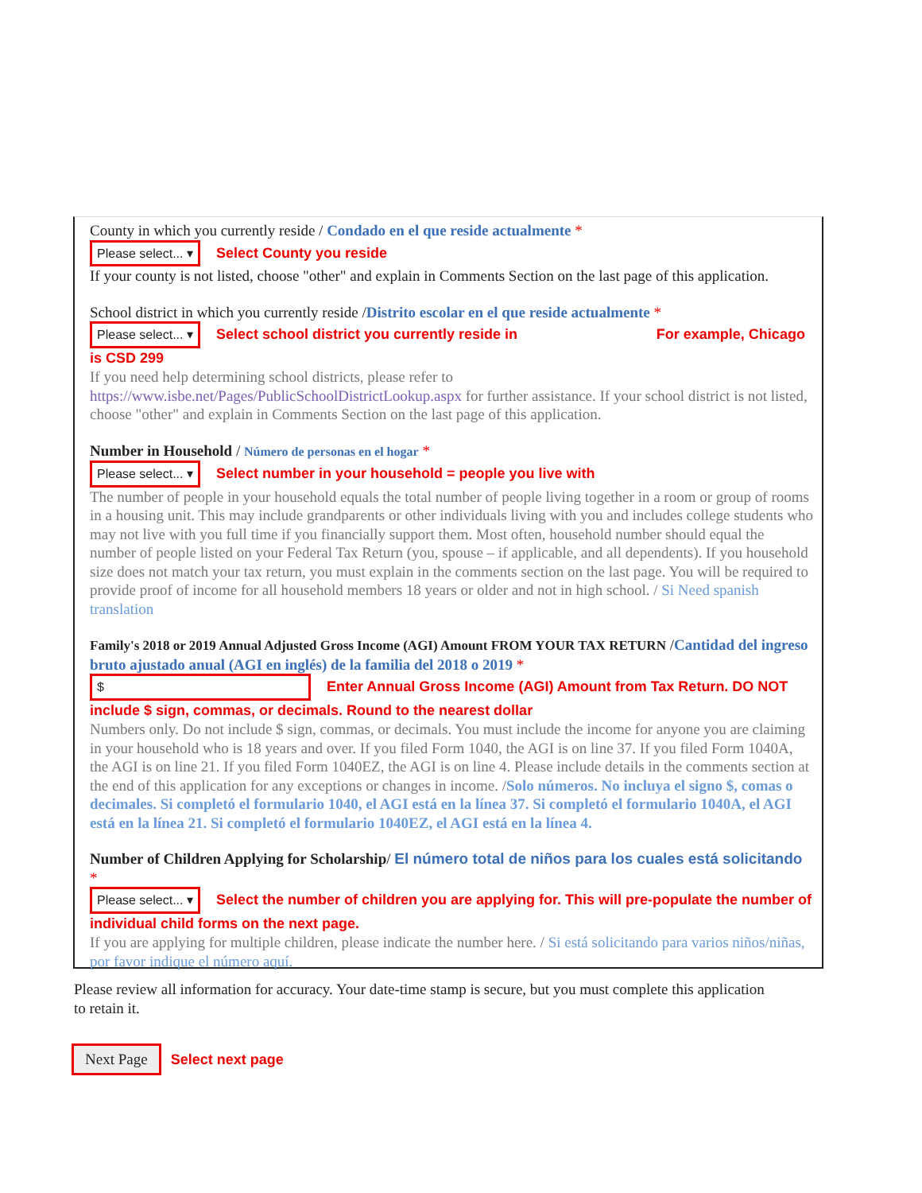County in which you currently reside / Condado en el que reside actualmente *
Please select... ▾ Select County you reside
If your county is not listed, choose "other" and explain in Comments Section on the last page of this application.
School district in which you currently reside /Distrito escolar en el que reside actualmente *
Please select... ▾ Select school district you currently reside in For example, Chicago is CSD 299
If you need help determining school districts, please refer to https://www.isbe.net/Pages/PublicSchoolDistrictLookup.aspx for further assistance. If your school district is not listed, choose "other" and explain in Comments Section on the last page of this application.
Number in Household / Número de personas en el hogar *
Please select... ▾ Select number in your household = people you live with
The number of people in your household equals the total number of people living together in a room or group of rooms in a housing unit. This may include grandparents or other individuals living with you and includes college students who may not live with you full time if you financially support them. Most often, household number should equal the number of people listed on your Federal Tax Return (you, spouse – if applicable, and all dependents). If you household size does not match your tax return, you must explain in the comments section on the last page. You will be required to provide proof of income for all household members 18 years or older and not in high school. / Si Need spanish translation
Family's 2018 or 2019 Annual Adjusted Gross Income (AGI) Amount FROM YOUR TAX RETURN /Cantidad del ingreso bruto ajustado anual (AGI en inglés) de la familia del 2018 o 2019 *
$ Enter Annual Gross Income (AGI) Amount from Tax Return. DO NOT include $ sign, commas, or decimals. Round to the nearest dollar
Numbers only. Do not include $ sign, commas, or decimals. You must include the income for anyone you are claiming in your household who is 18 years and over. If you filed Form 1040, the AGI is on line 37. If you filed Form 1040A, the AGI is on line 21. If you filed Form 1040EZ, the AGI is on line 4. Please include details in the comments section at the end of this application for any exceptions or changes in income. /Solo números. No incluya el signo $, comas o decimales. Si completó el formulario 1040, el AGI está en la línea 37. Si completó el formulario 1040A, el AGI está en la línea 21. Si completó el formulario 1040EZ, el AGI está en la línea 4.
Number of Children Applying for Scholarship/ El número total de niños para los cuales está solicitando *
Please select... ▾ Select the number of children you are applying for. This will pre-populate the number of individual child forms on the next page.
If you are applying for multiple children, please indicate the number here. / Si está solicitando para varios niños/niñas, por favor indique el número aquí.
Please review all information for accuracy. Your date-time stamp is secure, but you must complete this application to retain it.
Next Page Select next page